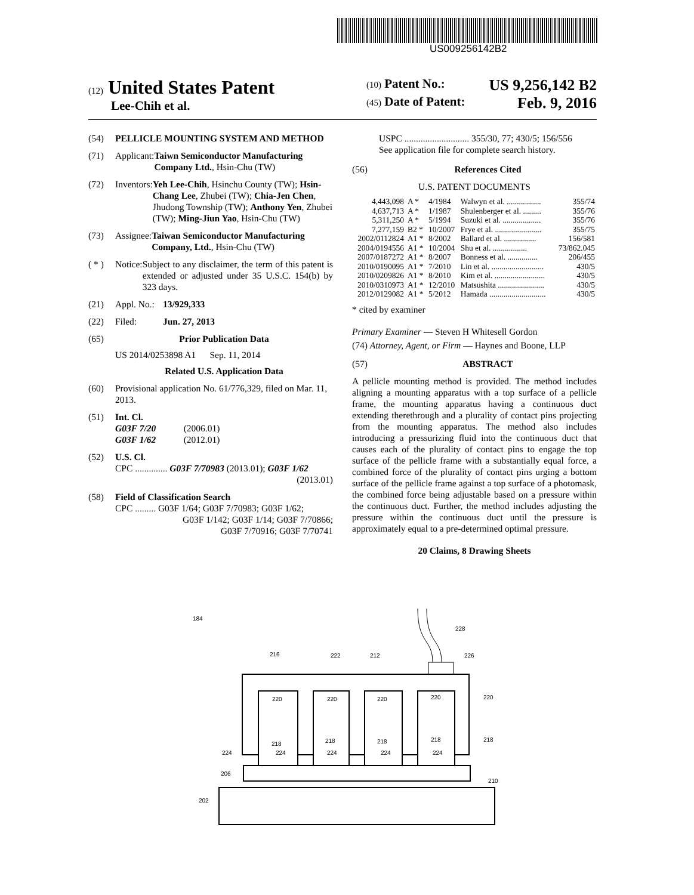US009256142B2
(12) United States Patent
Lee-Chih et al.
(10) Patent No.: US 9,256,142 B2
(45) Date of Patent: Feb. 9, 2016
(54) PELLICLE MOUNTING SYSTEM AND METHOD
(71) Applicant: Taiwn Semiconductor Manufacturing Company Ltd., Hsin-Chu (TW)
(72) Inventors: Yeh Lee-Chih, Hsinchu County (TW); Hsin-Chang Lee, Zhubei (TW); Chia-Jen Chen, Jhudong Township (TW); Anthony Yen, Zhubei (TW); Ming-Jiun Yao, Hsin-Chu (TW)
(73) Assignee: Taiwan Semiconductor Manufacturing Company, Ltd., Hsin-Chu (TW)
( * ) Notice: Subject to any disclaimer, the term of this patent is extended or adjusted under 35 U.S.C. 154(b) by 323 days.
(21) Appl. No.: 13/929,333
(22) Filed: Jun. 27, 2013
(65) Prior Publication Data
US 2014/0253898 A1 Sep. 11, 2014
Related U.S. Application Data
(60) Provisional application No. 61/776,329, filed on Mar. 11, 2013.
(51) Int. Cl.
G03F 7/20 (2006.01)
G03F 1/62 (2012.01)
(52) U.S. Cl.
CPC .............. G03F 7/70983 (2013.01); G03F 1/62
(2013.01)
(58) Field of Classification Search
CPC ......... G03F 1/64; G03F 7/70983; G03F 1/62;
G03F 1/142; G03F 1/14; G03F 7/70866;
G03F 7/70916; G03F 7/70741
USPC ............................ 355/30, 77; 430/5; 156/556
See application file for complete search history.
(56) References Cited
U.S. PATENT DOCUMENTS
| 4,443,098 | A * | 4/1984 | Walwyn et al. ................. | 355/74 |
| 4,637,713 | A * | 1/1987 | Shulenberger et al. ......... | 355/76 |
| 5,311,250 | A * | 5/1994 | Suzuki et al. ................... | 355/76 |
| 7,277,159 | B2 * | 10/2007 | Frye et al. ....................... | 355/75 |
| 2002/0112824 | A1 * | 8/2002 | Ballard et al. ................ | 156/581 |
| 2004/0194556 | A1 * | 10/2004 | Shu et al. ................. | 73/862.045 |
| 2007/0187272 | A1 * | 8/2007 | Bonness et al. ............... | 206/455 |
| 2010/0190095 | A1 * | 7/2010 | Lin et al. .......................... | 430/5 |
| 2010/0209826 | A1 * | 8/2010 | Kim et al. ......................... | 430/5 |
| 2010/0310973 | A1 * | 12/2010 | Matsushita ....................... | 430/5 |
| 2012/0129082 | A1 * | 5/2012 | Hamada ............................ | 430/5 |
* cited by examiner
Primary Examiner — Steven H Whitesell Gordon
(74) Attorney, Agent, or Firm — Haynes and Boone, LLP
(57) ABSTRACT
A pellicle mounting method is provided. The method includes aligning a mounting apparatus with a top surface of a pellicle frame, the mounting apparatus having a continuous duct extending therethrough and a plurality of contact pins projecting from the mounting apparatus. The method also includes introducing a pressurizing fluid into the continuous duct that causes each of the plurality of contact pins to engage the top surface of the pellicle frame with a substantially equal force, a combined force of the plurality of contact pins urging a bottom surface of the pellicle frame against a top surface of a photomask, the combined force being adjustable based on a pressure within the continuous duct. Further, the method includes adjusting the pressure within the continuous duct until the pressure is approximately equal to a pre-determined optimal pressure.
20 Claims, 8 Drawing Sheets
184
216
222
212
228
226
220
220
220
220
220
218
224
224
224
224
224
206
210
202
218
218
218
218